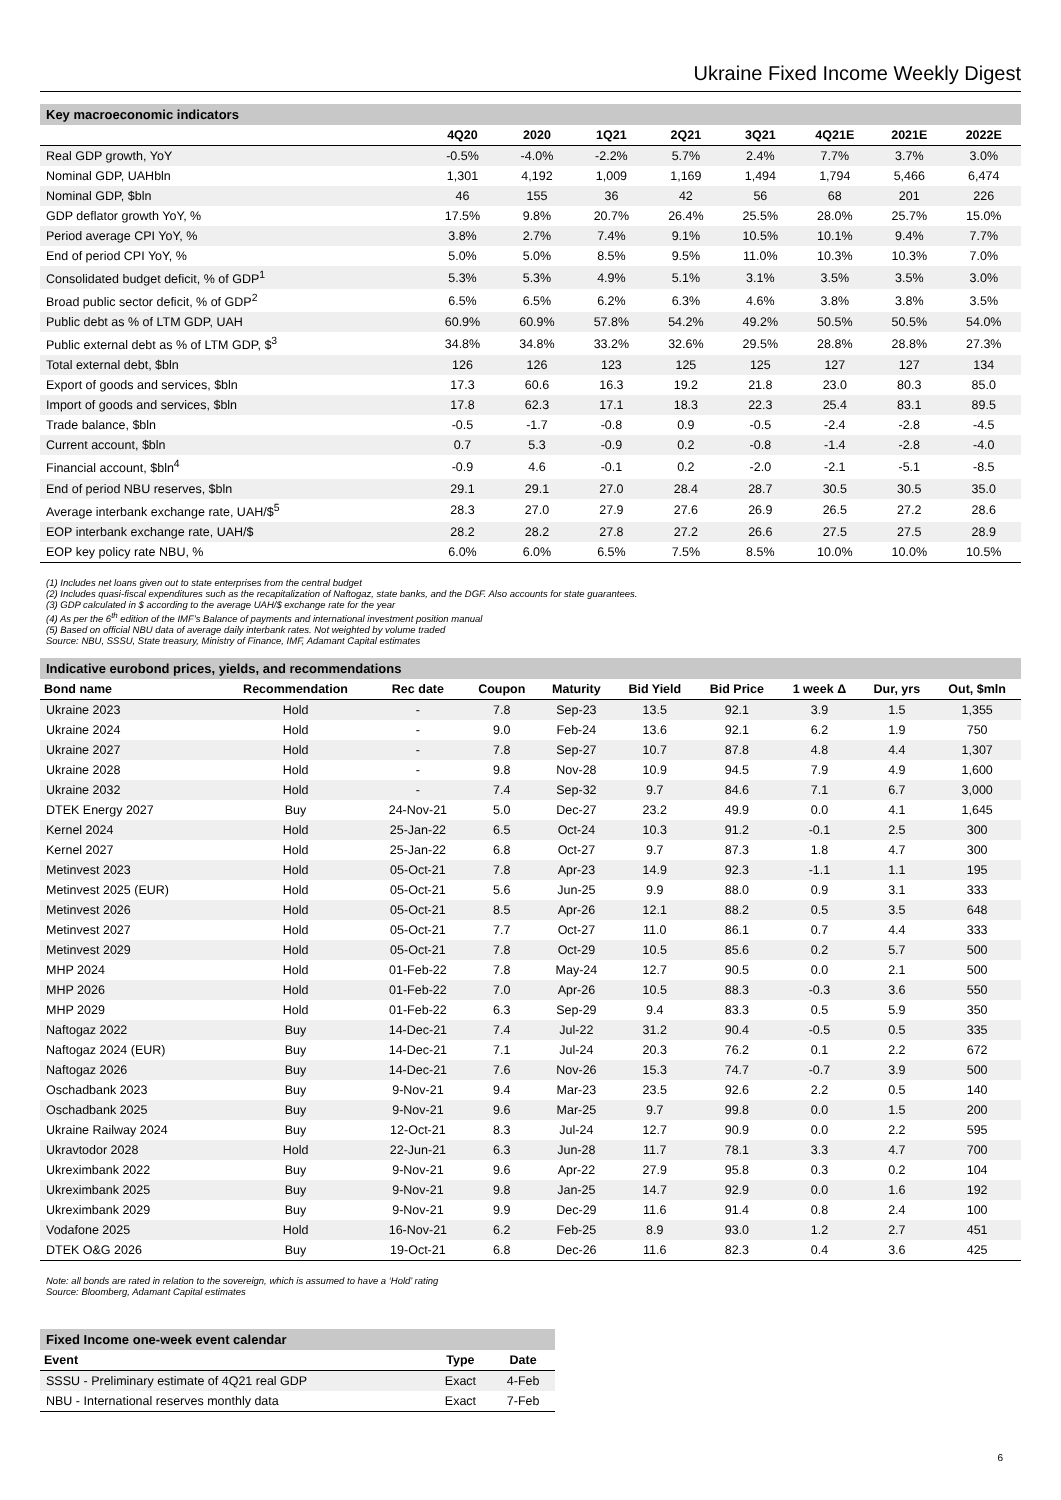Ukraine Fixed Income Weekly Digest
Key macroeconomic indicators
| | 4Q20 | 2020 | 1Q21 | 2Q21 | 3Q21 | 4Q21E | 2021E | 2022E |
| --- | --- | --- | --- | --- | --- | --- | --- | --- |
| Real GDP growth, YoY | -0.5% | -4.0% | -2.2% | 5.7% | 2.4% | 7.7% | 3.7% | 3.0% |
| Nominal GDP, UAHbln | 1,301 | 4,192 | 1,009 | 1,169 | 1,494 | 1,794 | 5,466 | 6,474 |
| Nominal GDP, $bln | 46 | 155 | 36 | 42 | 56 | 68 | 201 | 226 |
| GDP deflator growth YoY, % | 17.5% | 9.8% | 20.7% | 26.4% | 25.5% | 28.0% | 25.7% | 15.0% |
| Period average CPI YoY, % | 3.8% | 2.7% | 7.4% | 9.1% | 10.5% | 10.1% | 9.4% | 7.7% |
| End of period CPI YoY, % | 5.0% | 5.0% | 8.5% | 9.5% | 11.0% | 10.3% | 10.3% | 7.0% |
| Consolidated budget deficit, % of GDP<sup>1</sup> | 5.3% | 5.3% | 4.9% | 5.1% | 3.1% | 3.5% | 3.5% | 3.0% |
| Broad public sector deficit, % of GDP<sup>2</sup> | 6.5% | 6.5% | 6.2% | 6.3% | 4.6% | 3.8% | 3.8% | 3.5% |
| Public debt as % of LTM GDP, UAH | 60.9% | 60.9% | 57.8% | 54.2% | 49.2% | 50.5% | 50.5% | 54.0% |
| Public external debt as % of LTM GDP, $<sup>3</sup> | 34.8% | 34.8% | 33.2% | 32.6% | 29.5% | 28.8% | 28.8% | 27.3% |
| Total external debt, $bln | 126 | 126 | 123 | 125 | 125 | 127 | 127 | 134 |
| Export of goods and services, $bln | 17.3 | 60.6 | 16.3 | 19.2 | 21.8 | 23.0 | 80.3 | 85.0 |
| Import of goods and services, $bln | 17.8 | 62.3 | 17.1 | 18.3 | 22.3 | 25.4 | 83.1 | 89.5 |
| Trade balance, $bln | -0.5 | -1.7 | -0.8 | 0.9 | -0.5 | -2.4 | -2.8 | -4.5 |
| Current account, $bln | 0.7 | 5.3 | -0.9 | 0.2 | -0.8 | -1.4 | -2.8 | -4.0 |
| Financial account, $bln<sup>4</sup> | -0.9 | 4.6 | -0.1 | 0.2 | -2.0 | -2.1 | -5.1 | -8.5 |
| End of period NBU reserves, $bln | 29.1 | 29.1 | 27.0 | 28.4 | 28.7 | 30.5 | 30.5 | 35.0 |
| Average interbank exchange rate, UAH/$<sup>5</sup> | 28.3 | 27.0 | 27.9 | 27.6 | 26.9 | 26.5 | 27.2 | 28.6 |
| EOP interbank exchange rate, UAH/$ | 28.2 | 28.2 | 27.8 | 27.2 | 26.6 | 27.5 | 27.5 | 28.9 |
| EOP key policy rate NBU, % | 6.0% | 6.0% | 6.5% | 7.5% | 8.5% | 10.0% | 10.0% | 10.5% |
(1) Includes net loans given out to state enterprises from the central budget
(2) Includes quasi-fiscal expenditures such as the recapitalization of Naftogaz, state banks, and the DGF. Also accounts for state guarantees.
(3) GDP calculated in $ according to the average UAH/$ exchange rate for the year
(4) As per the 6<sup>th</sup> edition of the IMF’s Balance of payments and international investment position manual
(5) Based on official NBU data of average daily interbank rates. Not weighted by volume traded
Source: NBU, SSSU, State treasury, Ministry of Finance, IMF, Adamant Capital estimates
Indicative eurobond prices, yields, and recommendations
| Bond name | Recommendation | Rec date | Coupon | Maturity | Bid Yield | Bid Price | 1 week Δ | Dur, yrs | Out, $mln |
| --- | --- | --- | --- | --- | --- | --- | --- | --- | --- |
| Ukraine 2023 | Hold | - | 7.8 | Sep-23 | 13.5 | 92.1 | 3.9 | 1.5 | 1,355 |
| Ukraine 2024 | Hold | - | 9.0 | Feb-24 | 13.6 | 92.1 | 6.2 | 1.9 | 750 |
| Ukraine 2027 | Hold | - | 7.8 | Sep-27 | 10.7 | 87.8 | 4.8 | 4.4 | 1,307 |
| Ukraine 2028 | Hold | - | 9.8 | Nov-28 | 10.9 | 94.5 | 7.9 | 4.9 | 1,600 |
| Ukraine 2032 | Hold | - | 7.4 | Sep-32 | 9.7 | 84.6 | 7.1 | 6.7 | 3,000 |
| DTEK Energy 2027 | Buy | 24-Nov-21 | 5.0 | Dec-27 | 23.2 | 49.9 | 0.0 | 4.1 | 1,645 |
| Kernel 2024 | Hold | 25-Jan-22 | 6.5 | Oct-24 | 10.3 | 91.2 | -0.1 | 2.5 | 300 |
| Kernel 2027 | Hold | 25-Jan-22 | 6.8 | Oct-27 | 9.7 | 87.3 | 1.8 | 4.7 | 300 |
| Metinvest 2023 | Hold | 05-Oct-21 | 7.8 | Apr-23 | 14.9 | 92.3 | -1.1 | 1.1 | 195 |
| Metinvest 2025 (EUR) | Hold | 05-Oct-21 | 5.6 | Jun-25 | 9.9 | 88.0 | 0.9 | 3.1 | 333 |
| Metinvest 2026 | Hold | 05-Oct-21 | 8.5 | Apr-26 | 12.1 | 88.2 | 0.5 | 3.5 | 648 |
| Metinvest 2027 | Hold | 05-Oct-21 | 7.7 | Oct-27 | 11.0 | 86.1 | 0.7 | 4.4 | 333 |
| Metinvest 2029 | Hold | 05-Oct-21 | 7.8 | Oct-29 | 10.5 | 85.6 | 0.2 | 5.7 | 500 |
| MHP 2024 | Hold | 01-Feb-22 | 7.8 | May-24 | 12.7 | 90.5 | 0.0 | 2.1 | 500 |
| MHP 2026 | Hold | 01-Feb-22 | 7.0 | Apr-26 | 10.5 | 88.3 | -0.3 | 3.6 | 550 |
| MHP 2029 | Hold | 01-Feb-22 | 6.3 | Sep-29 | 9.4 | 83.3 | 0.5 | 5.9 | 350 |
| Naftogaz 2022 | Buy | 14-Dec-21 | 7.4 | Jul-22 | 31.2 | 90.4 | -0.5 | 0.5 | 335 |
| Naftogaz 2024 (EUR) | Buy | 14-Dec-21 | 7.1 | Jul-24 | 20.3 | 76.2 | 0.1 | 2.2 | 672 |
| Naftogaz 2026 | Buy | 14-Dec-21 | 7.6 | Nov-26 | 15.3 | 74.7 | -0.7 | 3.9 | 500 |
| Oschadbank 2023 | Buy | 9-Nov-21 | 9.4 | Mar-23 | 23.5 | 92.6 | 2.2 | 0.5 | 140 |
| Oschadbank 2025 | Buy | 9-Nov-21 | 9.6 | Mar-25 | 9.7 | 99.8 | 0.0 | 1.5 | 200 |
| Ukraine Railway 2024 | Buy | 12-Oct-21 | 8.3 | Jul-24 | 12.7 | 90.9 | 0.0 | 2.2 | 595 |
| Ukravtodor 2028 | Hold | 22-Jun-21 | 6.3 | Jun-28 | 11.7 | 78.1 | 3.3 | 4.7 | 700 |
| Ukreximbank 2022 | Buy | 9-Nov-21 | 9.6 | Apr-22 | 27.9 | 95.8 | 0.3 | 0.2 | 104 |
| Ukreximbank 2025 | Buy | 9-Nov-21 | 9.8 | Jan-25 | 14.7 | 92.9 | 0.0 | 1.6 | 192 |
| Ukreximbank 2029 | Buy | 9-Nov-21 | 9.9 | Dec-29 | 11.6 | 91.4 | 0.8 | 2.4 | 100 |
| Vodafone 2025 | Hold | 16-Nov-21 | 6.2 | Feb-25 | 8.9 | 93.0 | 1.2 | 2.7 | 451 |
| DTEK O&G 2026 | Buy | 19-Oct-21 | 6.8 | Dec-26 | 11.6 | 82.3 | 0.4 | 3.6 | 425 |
Note: all bonds are rated in relation to the sovereign, which is assumed to have a ‘Hold’ rating
Source: Bloomberg, Adamant Capital estimates
Fixed Income one-week event calendar
| Event | Type | Date |
| --- | --- | --- |
| SSSU - Preliminary estimate of 4Q21 real GDP | Exact | 4-Feb |
| NBU - International reserves monthly data | Exact | 7-Feb |
6